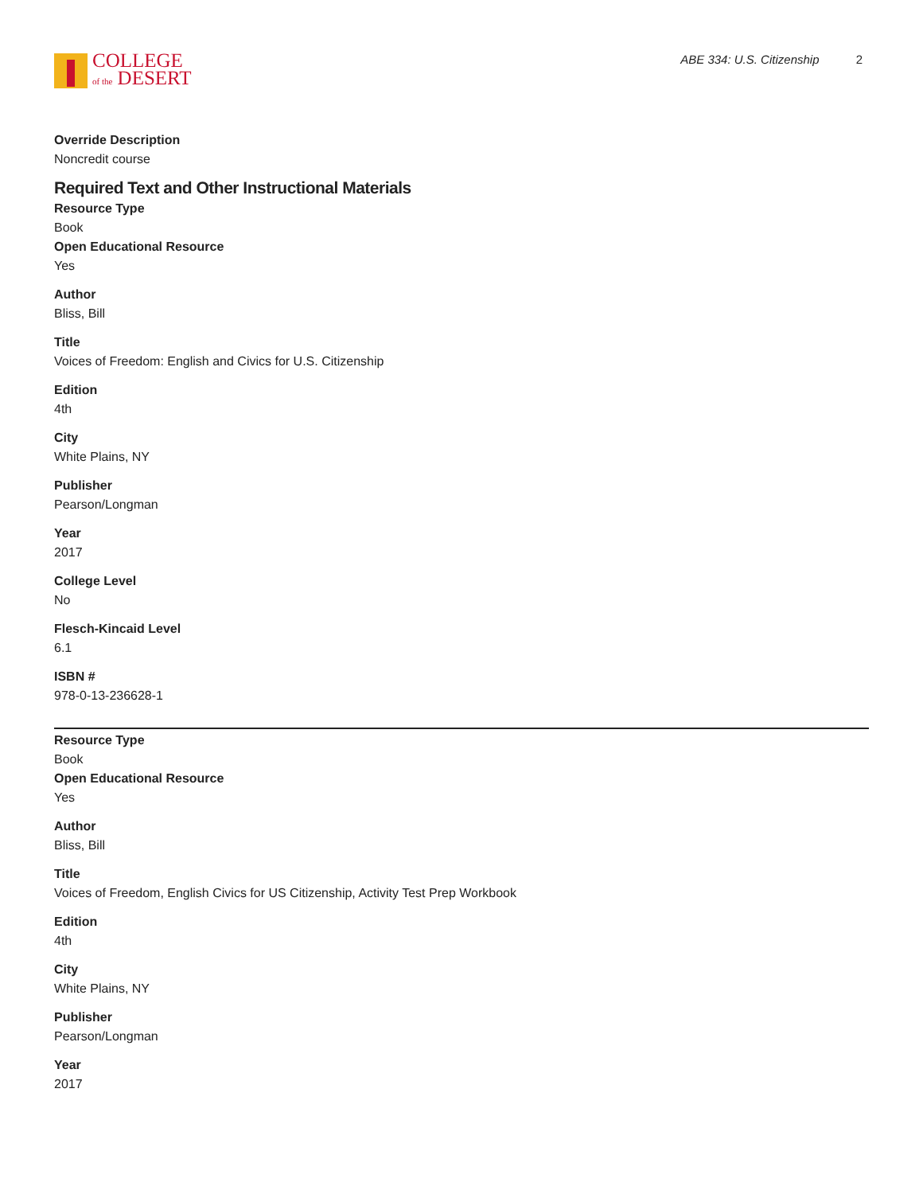COLLEGE
of the DESERT
ABE 334: U.S. Citizenship 2
Override Description
Noncredit course
Required Text and Other Instructional Materials
Resource Type
Book
Open Educational Resource
Yes
Author
Bliss, Bill
Title
Voices of Freedom: English and Civics for U.S. Citizenship
Edition
4th
City
White Plains, NY
Publisher
Pearson/Longman
Year
2017
College Level
No
Flesch-Kincaid Level
6.1
ISBN #
978-0-13-236628-1
Resource Type
Book
Open Educational Resource
Yes
Author
Bliss, Bill
Title
Voices of Freedom, English Civics for US Citizenship, Activity Test Prep Workbook
Edition
4th
City
White Plains, NY
Publisher
Pearson/Longman
Year
2017